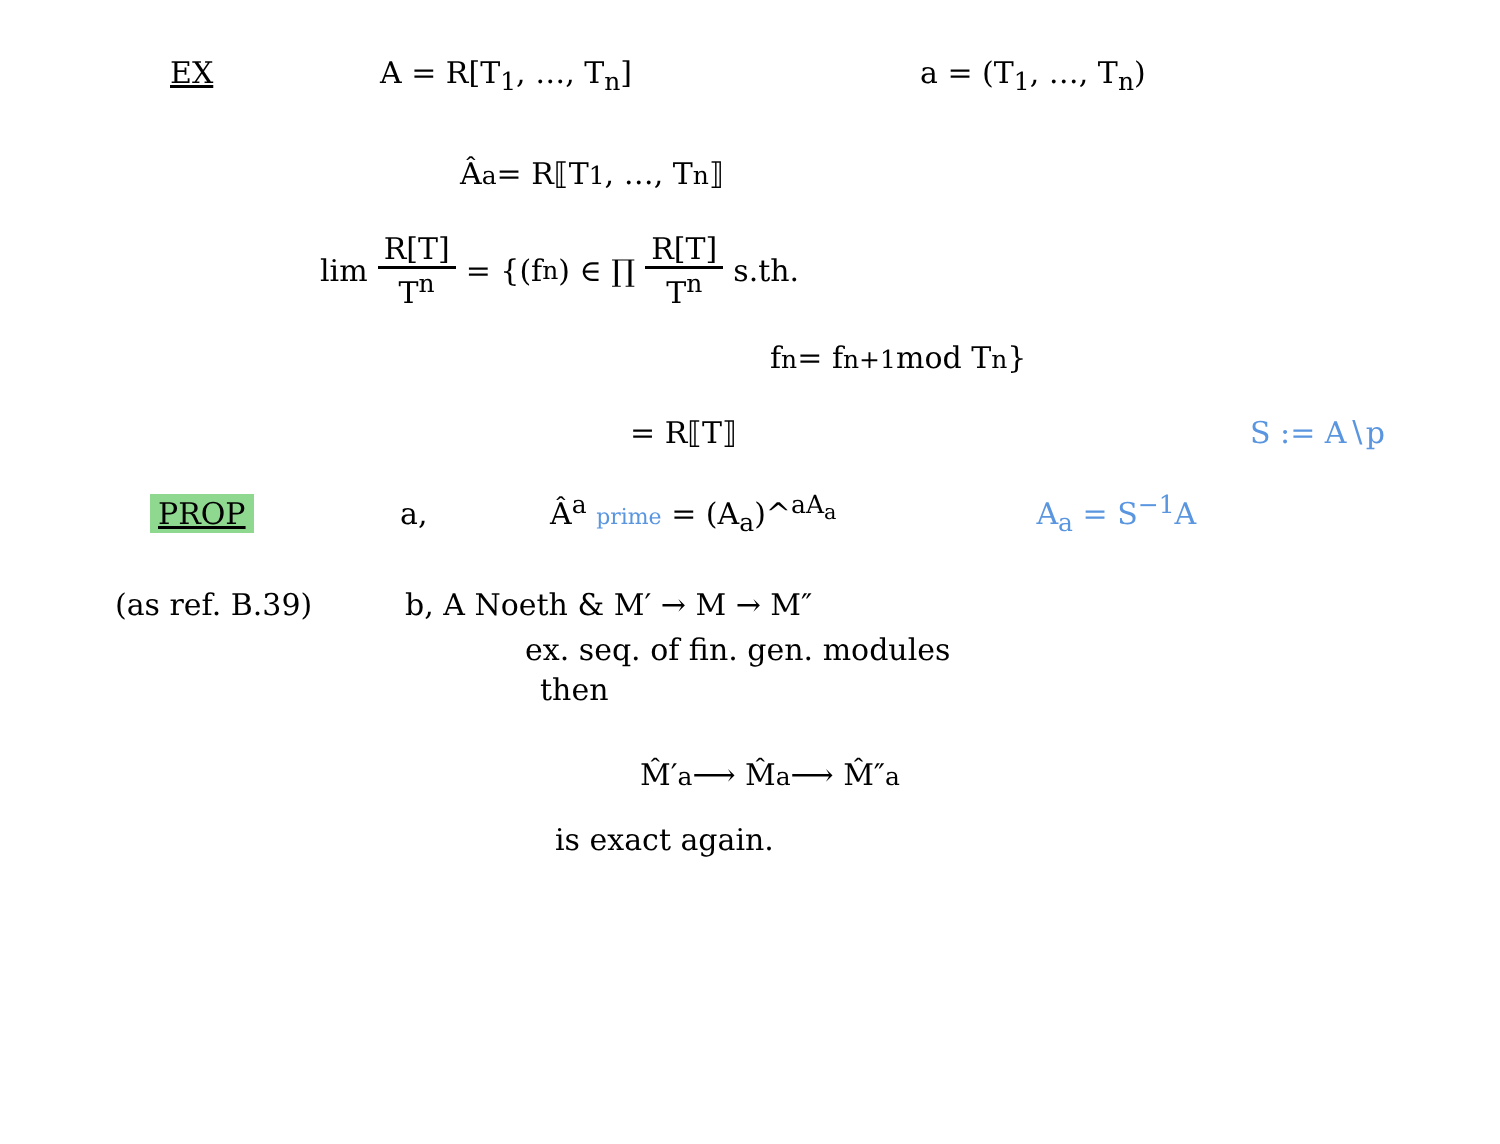EX A = R[T<sub>1</sub>, …, T<sub>n</sub>] a = (T<sub>1</sub>, …, T<sub>n</sub>)
Â<sup>a</sup> = R⟦T<sub>1</sub>, …, T<sub>n</sub>⟧
lim R[T] T<sup>n</sup> = {(f<sub>n</sub>) ∈ ∏ R[T] T<sup>n</sup> s.th.
f<sub>n</sub> = f<sub>n+1</sub> mod T<sup>n</sup> }
= R⟦T⟧ S := A∖p
PROP a, Â<sup>a</sup> prime = (A<sub>a</sub>)^<sup>aA<sub>a</sub></sup> A<sub>a</sub> = S<sup>−1</sup>A
(as ref. B.39) b, A Noeth & M′ → M → M″
ex. seq. of fin. gen. modules
then
M̂′<sup>a</sup> ⟶ M̂<sup>a</sup> ⟶ M̂″<sup>a</sup>
is exact again.